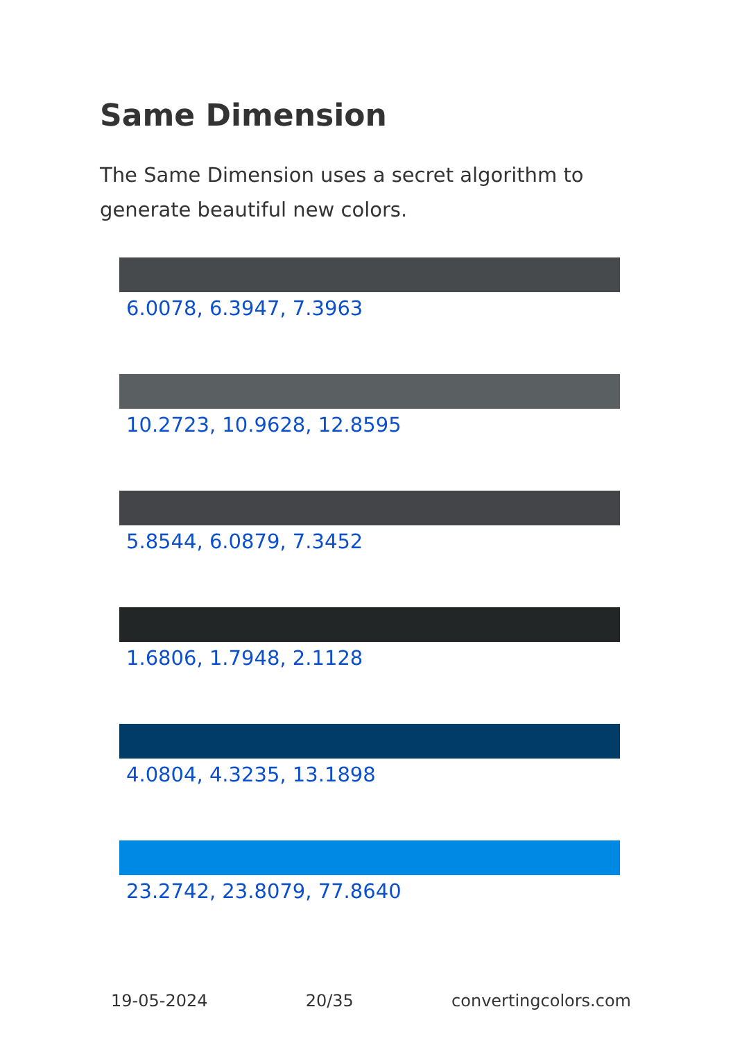Same Dimension
The Same Dimension uses a secret algorithm to generate beautiful new colors.
6.0078, 6.3947, 7.3963
10.2723, 10.9628, 12.8595
5.8544, 6.0879, 7.3452
1.6806, 1.7948, 2.1128
4.0804, 4.3235, 13.1898
23.2742, 23.8079, 77.8640
19-05-2024 20/35 convertingcolors.com